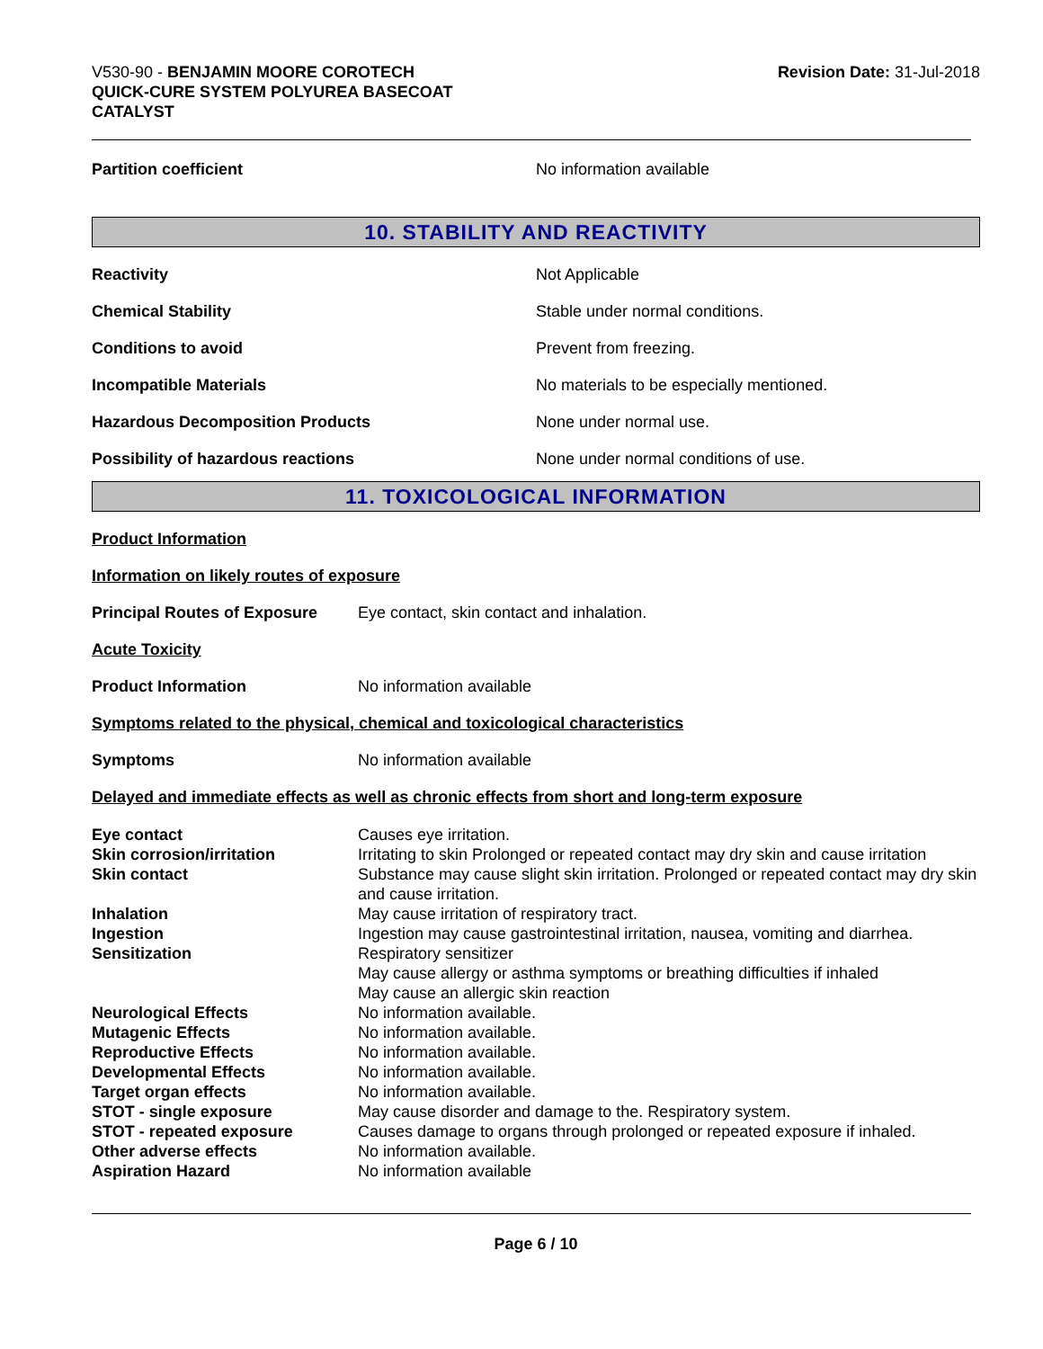V530-90 - BENJAMIN MOORE COROTECH
QUICK-CURE SYSTEM POLYUREA BASECOAT
CATALYST
Revision Date: 31-Jul-2018
Partition coefficient No information available
10. STABILITY AND REACTIVITY
Reactivity Not Applicable
Chemical Stability
Stable under normal conditions.
Conditions to avoid Prevent from freezing.
Incompatible Materials
No materials to be especially mentioned.
Hazardous Decomposition Products None under normal use.
Possibility of hazardous reactions
None under normal conditions of use.
11. TOXICOLOGICAL INFORMATION
Product Information
Information on likely routes of exposure
Principal Routes of Exposure
Eye contact, skin contact and inhalation.
Acute Toxicity
Product Information No information available
Symptoms related to the physical, chemical and toxicological characteristics
Symptoms No information available
Delayed and immediate effects as well as chronic effects from short and long-term exposure
| Eye contact | Causes eye irritation. |
| Skin corrosion/irritation | Irritating to skin Prolonged or repeated contact may dry skin and cause irritation |
| Skin contact | Substance may cause slight skin irritation. Prolonged or repeated contact may dry skin and cause irritation. |
| Inhalation | May cause irritation of respiratory tract. |
| Ingestion | Ingestion may cause gastrointestinal irritation, nausea, vomiting and diarrhea. |
| Sensitization | Respiratory sensitizer May cause allergy or asthma symptoms or breathing difficulties if inhaled May cause an allergic skin reaction |
| Neurological Effects | No information available. |
| Mutagenic Effects | No information available. |
| Reproductive Effects | No information available. |
| Developmental Effects | No information available. |
| Target organ effects | No information available. |
| STOT - single exposure | May cause disorder and damage to the. Respiratory system. |
| STOT - repeated exposure | Causes damage to organs through prolonged or repeated exposure if inhaled. |
| Other adverse effects | No information available. |
| Aspiration Hazard | No information available |
Page 6 / 10